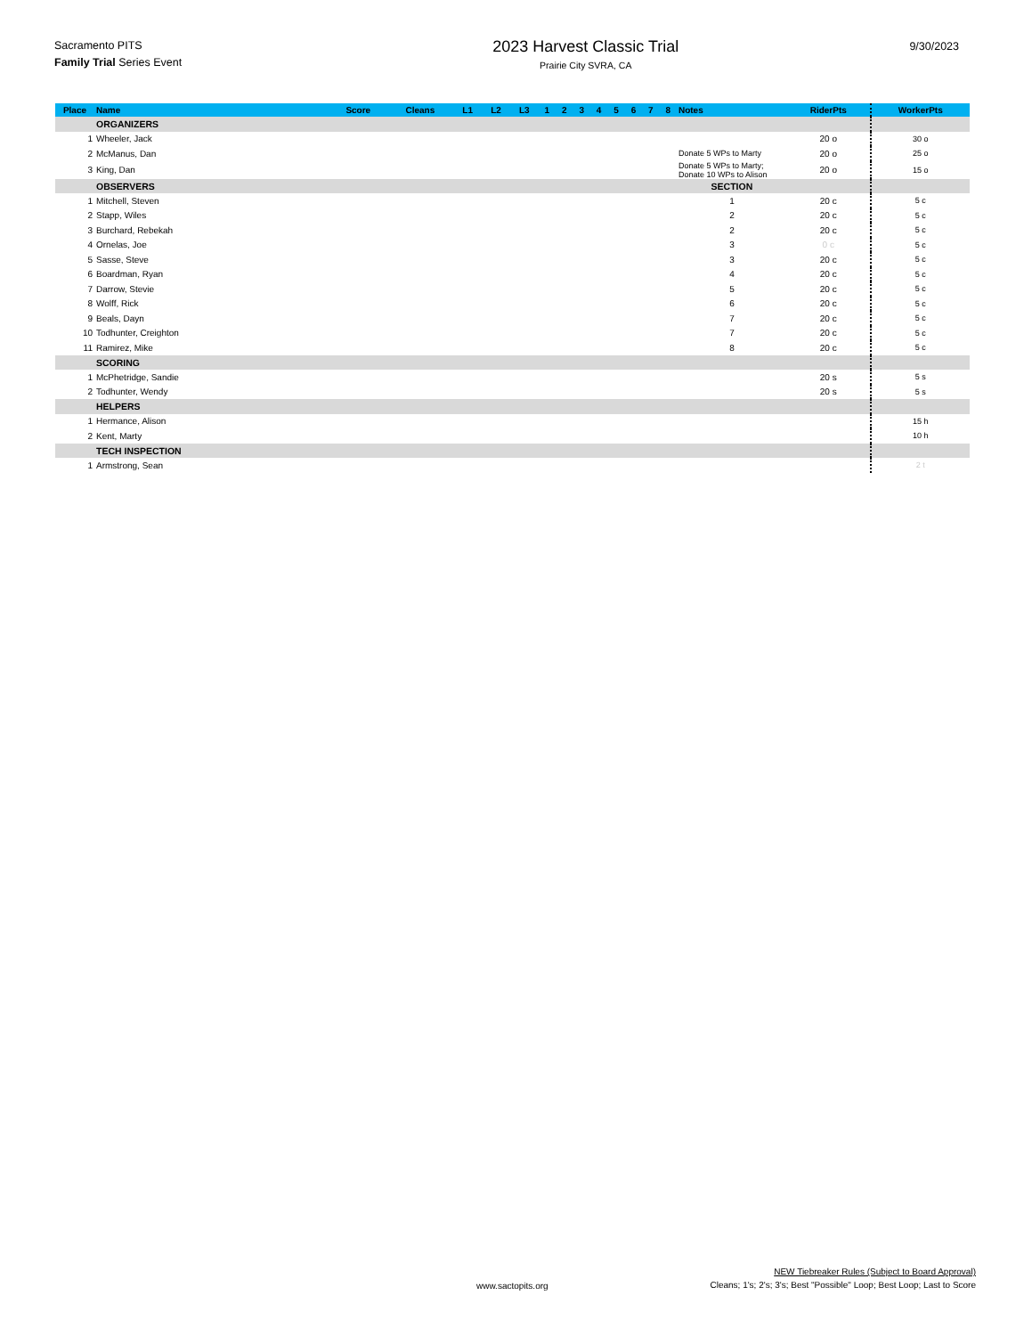Sacramento PITS
Family Trial Series Event
2023 Harvest Classic Trial
Prairie City SVRA, CA
9/30/2023
| Place | Name | Score | Cleans | L1 | L2 | L3 | 1 | 2 | 3 | 4 | 5 | 6 | 7 | 8 | Notes | RiderPts | WorkerPts |
| --- | --- | --- | --- | --- | --- | --- | --- | --- | --- | --- | --- | --- | --- | --- | --- | --- | --- |
| | ORGANIZERS | | | | | | | | | | | | | | | | |
| 1 | Wheeler, Jack | | | | | | | | | | | | | | | 20 o | 30 o |
| 2 | McManus, Dan | | | | | | | | | | | | | | Donate 5 WPs to Marty | 20 o | 25 o |
| 3 | King, Dan | | | | | | | | | | | | | | Donate 5 WPs to Marty; Donate 10 WPs to Alison | 20 o | 15 o |
| | OBSERVERS | | | | | | | | | | | | | | SECTION | | |
| 1 | Mitchell, Steven | | | | | | | | | | | | | | 1 | 20 c | 5 c |
| 2 | Stapp, Wiles | | | | | | | | | | | | | | 2 | 20 c | 5 c |
| 3 | Burchard, Rebekah | | | | | | | | | | | | | | 2 | 20 c | 5 c |
| 4 | Ornelas, Joe | | | | | | | | | | | | | | 3 | 0 c | 5 c |
| 5 | Sasse, Steve | | | | | | | | | | | | | | 3 | 20 c | 5 c |
| 6 | Boardman, Ryan | | | | | | | | | | | | | | 4 | 20 c | 5 c |
| 7 | Darrow, Stevie | | | | | | | | | | | | | | 5 | 20 c | 5 c |
| 8 | Wolff, Rick | | | | | | | | | | | | | | 6 | 20 c | 5 c |
| 9 | Beals, Dayn | | | | | | | | | | | | | | 7 | 20 c | 5 c |
| 10 | Todhunter, Creighton | | | | | | | | | | | | | | 7 | 20 c | 5 c |
| 11 | Ramirez, Mike | | | | | | | | | | | | | | 8 | 20 c | 5 c |
| | SCORING | | | | | | | | | | | | | | | | |
| 1 | McPhetridge, Sandie | | | | | | | | | | | | | | | 20 s | 5 s |
| 2 | Todhunter, Wendy | | | | | | | | | | | | | | | 20 s | 5 s |
| | HELPERS | | | | | | | | | | | | | | | | |
| 1 | Hermance, Alison | | | | | | | | | | | | | | | | 15 h |
| 2 | Kent, Marty | | | | | | | | | | | | | | | | 10 h |
| | TECH INSPECTION | | | | | | | | | | | | | | | | |
| 1 | Armstrong, Sean | | | | | | | | | | | | | | | | 2 t |
www.sactopits.org
NEW Tiebreaker Rules (Subject to Board Approval)
Cleans; 1's; 2's; 3's; Best "Possible" Loop; Best Loop; Last to Score